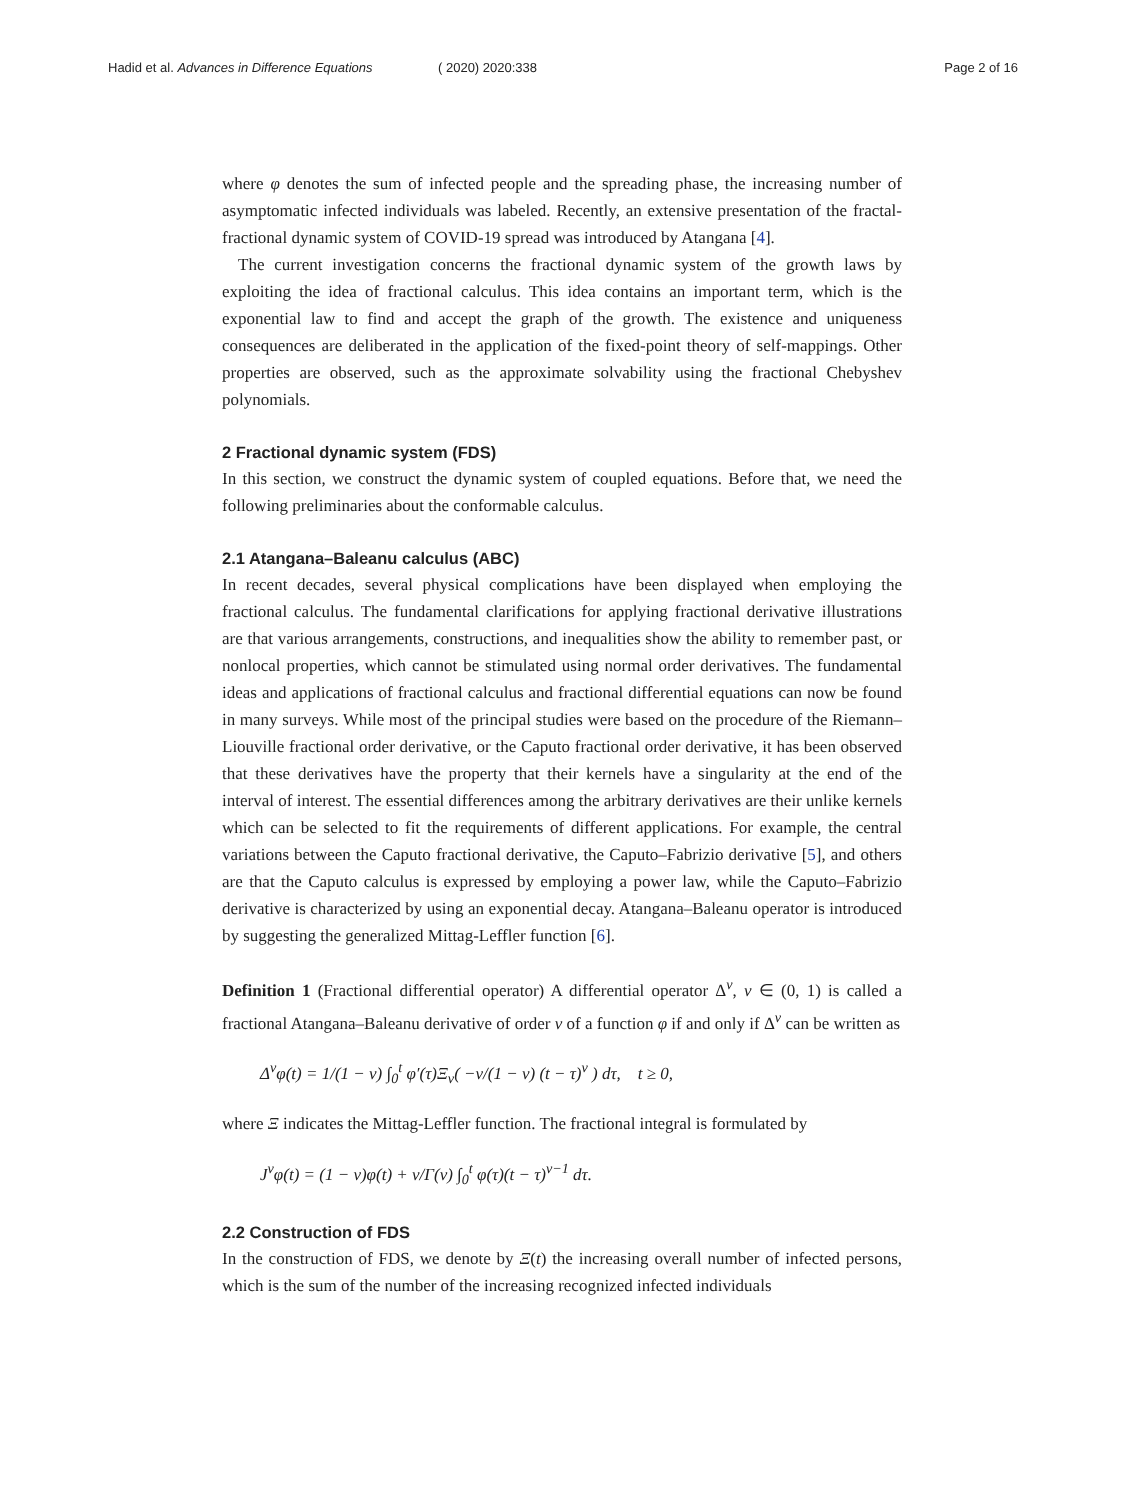Hadid et al. Advances in Difference Equations
( 2020) 2020:338 Page 2 of 16
where φ denotes the sum of infected people and the spreading phase, the increasing number of asymptomatic infected individuals was labeled. Recently, an extensive presentation of the fractal-fractional dynamic system of COVID-19 spread was introduced by Atangana [4].
The current investigation concerns the fractional dynamic system of the growth laws by exploiting the idea of fractional calculus. This idea contains an important term, which is the exponential law to find and accept the graph of the growth. The existence and uniqueness consequences are deliberated in the application of the fixed-point theory of self-mappings. Other properties are observed, such as the approximate solvability using the fractional Chebyshev polynomials.
2 Fractional dynamic system (FDS)
In this section, we construct the dynamic system of coupled equations. Before that, we need the following preliminaries about the conformable calculus.
2.1 Atangana–Baleanu calculus (ABC)
In recent decades, several physical complications have been displayed when employing the fractional calculus. The fundamental clarifications for applying fractional derivative illustrations are that various arrangements, constructions, and inequalities show the ability to remember past, or nonlocal properties, which cannot be stimulated using normal order derivatives. The fundamental ideas and applications of fractional calculus and fractional differential equations can now be found in many surveys. While most of the principal studies were based on the procedure of the Riemann–Liouville fractional order derivative, or the Caputo fractional order derivative, it has been observed that these derivatives have the property that their kernels have a singularity at the end of the interval of interest. The essential differences among the arbitrary derivatives are their unlike kernels which can be selected to fit the requirements of different applications. For example, the central variations between the Caputo fractional derivative, the Caputo–Fabrizio derivative [5], and others are that the Caputo calculus is expressed by employing a power law, while the Caputo–Fabrizio derivative is characterized by using an exponential decay. Atangana–Baleanu operator is introduced by suggesting the generalized Mittag-Leffler function [6].
Definition 1 (Fractional differential operator) A differential operator Δ<sup>ν</sup>, ν ∈ (0, 1) is called a fractional Atangana–Baleanu derivative of order ν of a function φ if and only if Δ<sup>ν</sup> can be written as
Δ<sup>ν</sup>φ(t) = 1/(1 − ν) ∫<sub>0</sub><sup>t</sup> φ′(τ)Ξ<sub>ν</sub>( −ν/(1 − ν) (t − τ)<sup>ν</sup> ) dτ, t ≥ 0,
where Ξ indicates the Mittag-Leffler function. The fractional integral is formulated by
J<sup>ν</sup>φ(t) = (1 − ν)φ(t) + ν/Γ(ν) ∫<sub>0</sub><sup>t</sup> φ(τ)(t − τ)<sup>ν−1</sup> dτ.
2.2 Construction of FDS
In the construction of FDS, we denote by Ξ(t) the increasing overall number of infected persons, which is the sum of the number of the increasing recognized infected individuals